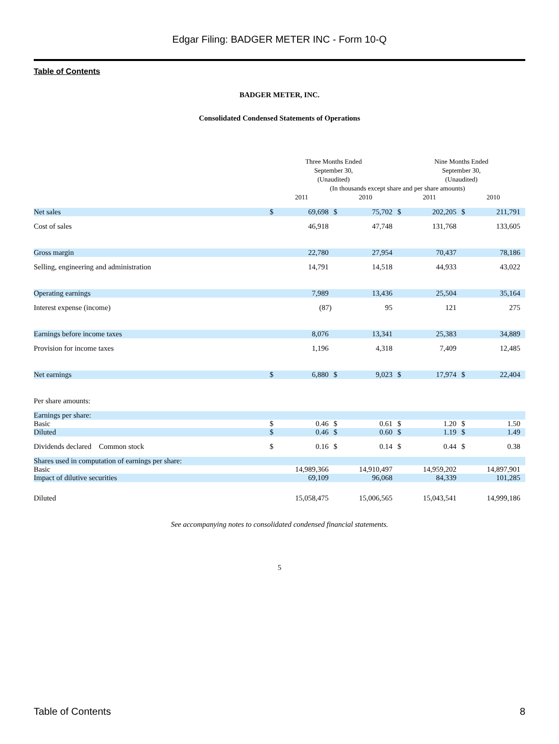Edgar Filing: BADGER METER INC - Form 10-Q
Table of Contents
BADGER METER, INC.
Consolidated Condensed Statements of Operations
| | Three Months Ended September 30, (Unaudited) | | | | Nine Months Ended September 30, (Unaudited) | | | |
| --- | --- | --- | --- | --- | --- | --- | --- | --- |
| | (In thousands except share and per share amounts) | | | | | | | |
| | 2011 | | 2010 | | 2011 | | 2010 | |
| Net sales | $ | 69,698 | $ | 75,702 | $ | 202,205 | $ | 211,791 |
| Cost of sales | | 46,918 | | 47,748 | | 131,768 | | 133,605 |
| Gross margin | | 22,780 | | 27,954 | | 70,437 | | 78,186 |
| Selling, engineering and administration | | 14,791 | | 14,518 | | 44,933 | | 43,022 |
| Operating earnings | | 7,989 | | 13,436 | | 25,504 | | 35,164 |
| Interest expense (income) | | (87) | | 95 | | 121 | | 275 |
| Earnings before income taxes | | 8,076 | | 13,341 | | 25,383 | | 34,889 |
| Provision for income taxes | | 1,196 | | 4,318 | | 7,409 | | 12,485 |
| Net earnings | $ | 6,880 | $ | 9,023 | $ | 17,974 | $ | 22,404 |
| Per share amounts: | | | | | | | | |
| Earnings per share: | | | | | | | | |
| Basic | $ | 0.46 | $ | 0.61 | $ | 1.20 | $ | 1.50 |
| Diluted | $ | 0.46 | $ | 0.60 | $ | 1.19 | $ | 1.49 |
| Dividends declared Common stock | $ | 0.16 | $ | 0.14 | $ | 0.44 | $ | 0.38 |
| Shares used in computation of earnings per share: | | | | | | | | |
| Basic | | 14,989,366 | | 14,910,497 | | 14,959,202 | | 14,897,901 |
| Impact of dilutive securities | | 69,109 | | 96,068 | | 84,339 | | 101,285 |
| Diluted | | 15,058,475 | | 15,006,565 | | 15,043,541 | | 14,999,186 |
See accompanying notes to consolidated condensed financial statements.
5
Table of Contents 8